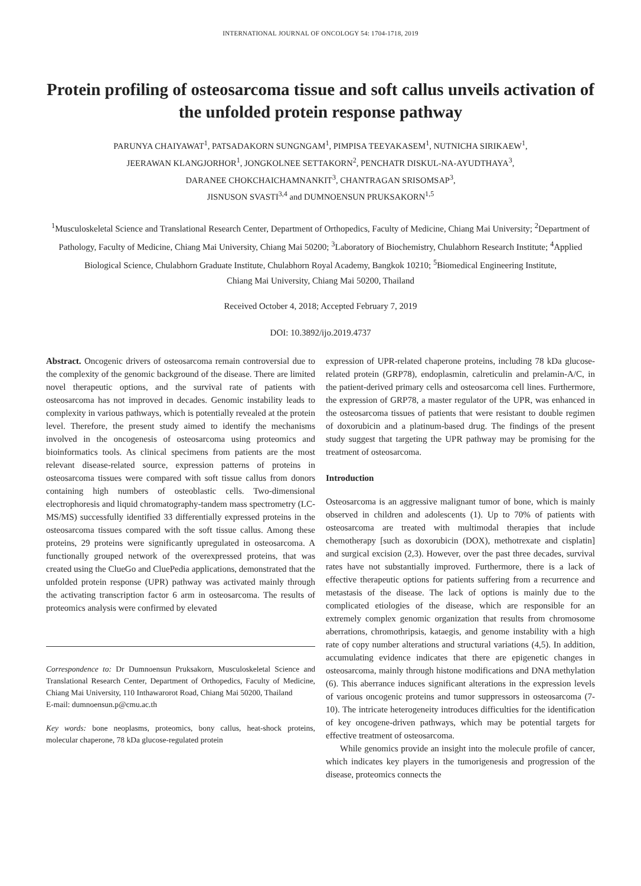INTERNATIONAL JOURNAL OF ONCOLOGY 54: 1704-1718, 2019
Protein profiling of osteosarcoma tissue and soft callus unveils activation of the unfolded protein response pathway
PARUNYA CHAIYAWAT<sup>1</sup>, PATSADAKORN SUNGNGAM<sup>1</sup>, PIMPISA TEEYAKASEM<sup>1</sup>, NUTNICHA SIRIKAEW<sup>1</sup>,
JEERAWAN KLANGJORHOR<sup>1</sup>, JONGKOLNEE SETTAKORN<sup>2</sup>, PENCHATR DISKUL-NA-AYUDTHAYA<sup>3</sup>,
DARANEE CHOKCHAICHAMNANKIT<sup>3</sup>, CHANTRAGAN SRISOMSAP<sup>3</sup>,
JISNUSON SVASTI<sup>3,4</sup> and DUMNOENSUN PRUKSAKORN<sup>1,5</sup>
<sup>1</sup> Musculoskeletal Science and Translational Research Center, Department of Orthopedics, Faculty of Medicine, Chiang Mai University; <sup>2</sup>Department of Pathology, Faculty of Medicine, Chiang Mai University, Chiang Mai 50200; <sup>3</sup>Laboratory of Biochemistry, Chulabhorn Research Institute; <sup>4</sup>Applied Biological Science, Chulabhorn Graduate Institute, Chulabhorn Royal Academy, Bangkok 10210; <sup>5</sup>Biomedical Engineering Institute,
Chiang Mai University, Chiang Mai 50200, Thailand
Received October 4, 2018; Accepted February 7, 2019
DOI: 10.3892/ijo.2019.4737
Abstract. Oncogenic drivers of osteosarcoma remain controversial due to the complexity of the genomic background of the disease. There are limited novel therapeutic options, and the survival rate of patients with osteosarcoma has not improved in decades. Genomic instability leads to complexity in various pathways, which is potentially revealed at the protein level. Therefore, the present study aimed to identify the mechanisms involved in the oncogenesis of osteosarcoma using proteomics and bioinformatics tools. As clinical specimens from patients are the most relevant disease-related source, expression patterns of proteins in osteosarcoma tissues were compared with soft tissue callus from donors containing high numbers of osteoblastic cells. Two-dimensional electrophoresis and liquid chromatography-tandem mass spectrometry (LC-MS/MS) successfully identified 33 differentially expressed proteins in the osteosarcoma tissues compared with the soft tissue callus. Among these proteins, 29 proteins were significantly upregulated in osteosarcoma. A functionally grouped network of the overexpressed proteins, that was created using the ClueGo and CluePedia applications, demonstrated that the unfolded protein response (UPR) pathway was activated mainly through the activating transcription factor 6 arm in osteosarcoma. The results of proteomics analysis were confirmed by elevated
Correspondence to: Dr Dumnoensun Pruksakorn, Musculoskeletal Science and Translational Research Center, Department of Orthopedics, Faculty of Medicine, Chiang Mai University, 110 Inthawarorot Road, Chiang Mai 50200, Thailand
E-mail: dumnoensun.p@cmu.ac.th
Key words: bone neoplasms, proteomics, bony callus, heat-shock proteins, molecular chaperone, 78 kDa glucose-regulated protein
expression of UPR-related chaperone proteins, including 78 kDa glucose-related protein (GRP78), endoplasmin, calreticulin and prelamin-A/C, in the patient-derived primary cells and osteosarcoma cell lines. Furthermore, the expression of GRP78, a master regulator of the UPR, was enhanced in the osteosarcoma tissues of patients that were resistant to double regimen of doxorubicin and a platinum-based drug. The findings of the present study suggest that targeting the UPR pathway may be promising for the treatment of osteosarcoma.
Introduction
Osteosarcoma is an aggressive malignant tumor of bone, which is mainly observed in children and adolescents (1). Up to 70% of patients with osteosarcoma are treated with multimodal therapies that include chemotherapy [such as doxorubicin (DOX), methotrexate and cisplatin] and surgical excision (2,3). However, over the past three decades, survival rates have not substantially improved. Furthermore, there is a lack of effective therapeutic options for patients suffering from a recurrence and metastasis of the disease. The lack of options is mainly due to the complicated etiologies of the disease, which are responsible for an extremely complex genomic organization that results from chromosome aberrations, chromothripsis, kataegis, and genome instability with a high rate of copy number alterations and structural variations (4,5). In addition, accumulating evidence indicates that there are epigenetic changes in osteosarcoma, mainly through histone modifications and DNA methylation (6). This aberrance induces significant alterations in the expression levels of various oncogenic proteins and tumor suppressors in osteosarcoma (7-10). The intricate heterogeneity introduces difficulties for the identification of key oncogene-driven pathways, which may be potential targets for effective treatment of osteosarcoma.
While genomics provide an insight into the molecule profile of cancer, which indicates key players in the tumorigenesis and progression of the disease, proteomics connects the